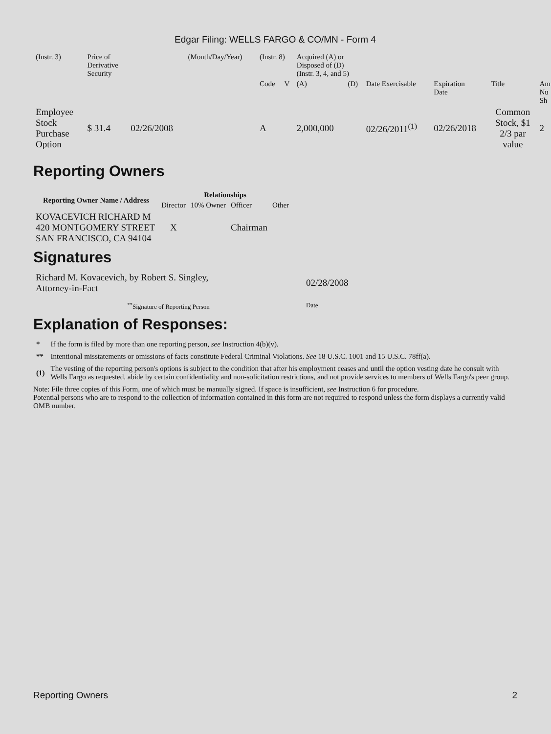Edgar Filing: WELLS FARGO & CO/MN - Form 4
| (Instr. 3) | Price of Derivative Security | | (Month/Day/Year) | (Instr. 8) | | Acquired (A) or Disposed of (D) (Instr. 3, 4, and 5) | | | | | |
| | | | | Code | V | (A) | (D) | Date Exercisable | Expiration Date | Title | Am Nu Sh |
| Employee Stock Purchase Option | $ 31.4 | 02/26/2008 | | A | | 2,000,000 | | 02/26/2011<sup>(1)</sup> | 02/26/2018 | Common Stock, $1 2/3 par value | 2 |
Reporting Owners
| Reporting Owner Name / Address | Relationships | | | |
| --- | --- | --- | --- | --- |
| | Director | 10% Owner | Officer | Other |
| KOVACEVICH RICHARD M 420 MONTGOMERY STREET SAN FRANCISCO, CA 94104 | X | | Chairman | |
Signatures
| Richard M. Kovacevich, by Robert S. Singley, Attorney-in-Fact | 02/28/2008 |
| <sup>**</sup> Signature of Reporting Person | Date |
Explanation of Responses:
| * | If the form is filed by more than one reporting person, see Instruction 4(b)(v). |
| ** | Intentional misstatements or omissions of facts constitute Federal Criminal Violations. See 18 U.S.C. 1001 and 15 U.S.C. 78ff(a). |
| (1) | The vesting of the reporting person's options is subject to the condition that after his employment ceases and until the option vesting date he consult with Wells Fargo as requested, abide by certain confidentiality and non-solicitation restrictions, and not provide services to members of Wells Fargo's peer group. |
Note: File three copies of this Form, one of which must be manually signed. If space is insufficient, see Instruction 6 for procedure.
Potential persons who are to respond to the collection of information contained in this form are not required to respond unless the form displays a currently valid OMB number.
Reporting Owners 2